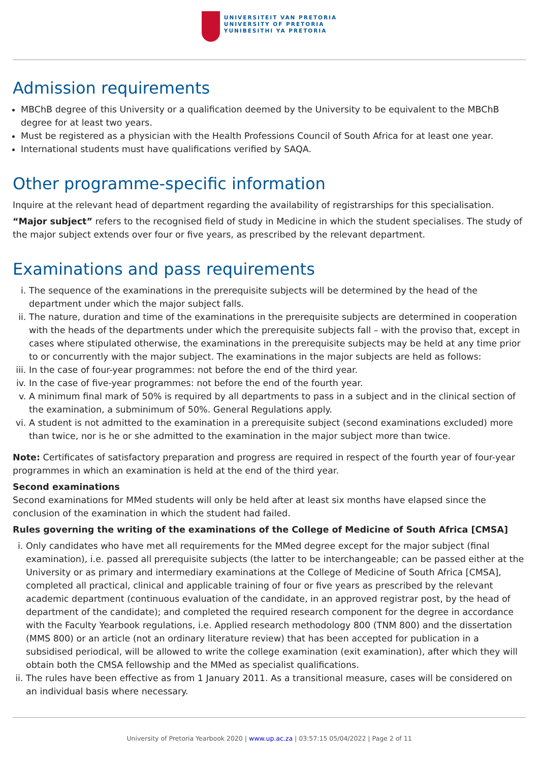UNIVERSITEIT VAN PRETORIA
UNIVERSITY OF PRETORIA
YUNIBESITHI YA PRETORIA
Admission requirements
MBChB degree of this University or a qualification deemed by the University to be equivalent to the MBChB degree for at least two years.
Must be registered as a physician with the Health Professions Council of South Africa for at least one year.
International students must have qualifications verified by SAQA.
Other programme-specific information
Inquire at the relevant head of department regarding the availability of registrarships for this specialisation.
“Major subject” refers to the recognised field of study in Medicine in which the student specialises. The study of the major subject extends over four or five years, as prescribed by the relevant department.
Examinations and pass requirements
i. The sequence of the examinations in the prerequisite subjects will be determined by the head of the department under which the major subject falls.
ii. The nature, duration and time of the examinations in the prerequisite subjects are determined in cooperation with the heads of the departments under which the prerequisite subjects fall – with the proviso that, except in cases where stipulated otherwise, the examinations in the prerequisite subjects may be held at any time prior to or concurrently with the major subject. The examinations in the major subjects are held as follows:
iii. In the case of four-year programmes: not before the end of the third year.
iv. In the case of five-year programmes: not before the end of the fourth year.
v. A minimum final mark of 50% is required by all departments to pass in a subject and in the clinical section of the examination, a subminimum of 50%. General Regulations apply.
vi. A student is not admitted to the examination in a prerequisite subject (second examinations excluded) more than twice, nor is he or she admitted to the examination in the major subject more than twice.
Note: Certificates of satisfactory preparation and progress are required in respect of the fourth year of four-year programmes in which an examination is held at the end of the third year.
Second examinations
Second examinations for MMed students will only be held after at least six months have elapsed since the conclusion of the examination in which the student had failed.
Rules governing the writing of the examinations of the College of Medicine of South Africa [CMSA]
i. Only candidates who have met all requirements for the MMed degree except for the major subject (final examination), i.e. passed all prerequisite subjects (the latter to be interchangeable; can be passed either at the University or as primary and intermediary examinations at the College of Medicine of South Africa [CMSA], completed all practical, clinical and applicable training of four or five years as prescribed by the relevant academic department (continuous evaluation of the candidate, in an approved registrar post, by the head of department of the candidate); and completed the required research component for the degree in accordance with the Faculty Yearbook regulations, i.e. Applied research methodology 800 (TNM 800) and the dissertation (MMS 800) or an article (not an ordinary literature review) that has been accepted for publication in a subsidised periodical, will be allowed to write the college examination (exit examination), after which they will obtain both the CMSA fellowship and the MMed as specialist qualifications.
ii. The rules have been effective as from 1 January 2011. As a transitional measure, cases will be considered on an individual basis where necessary.
University of Pretoria Yearbook 2020 | www.up.ac.za | 03:57:15 05/04/2022 | Page 2 of 11